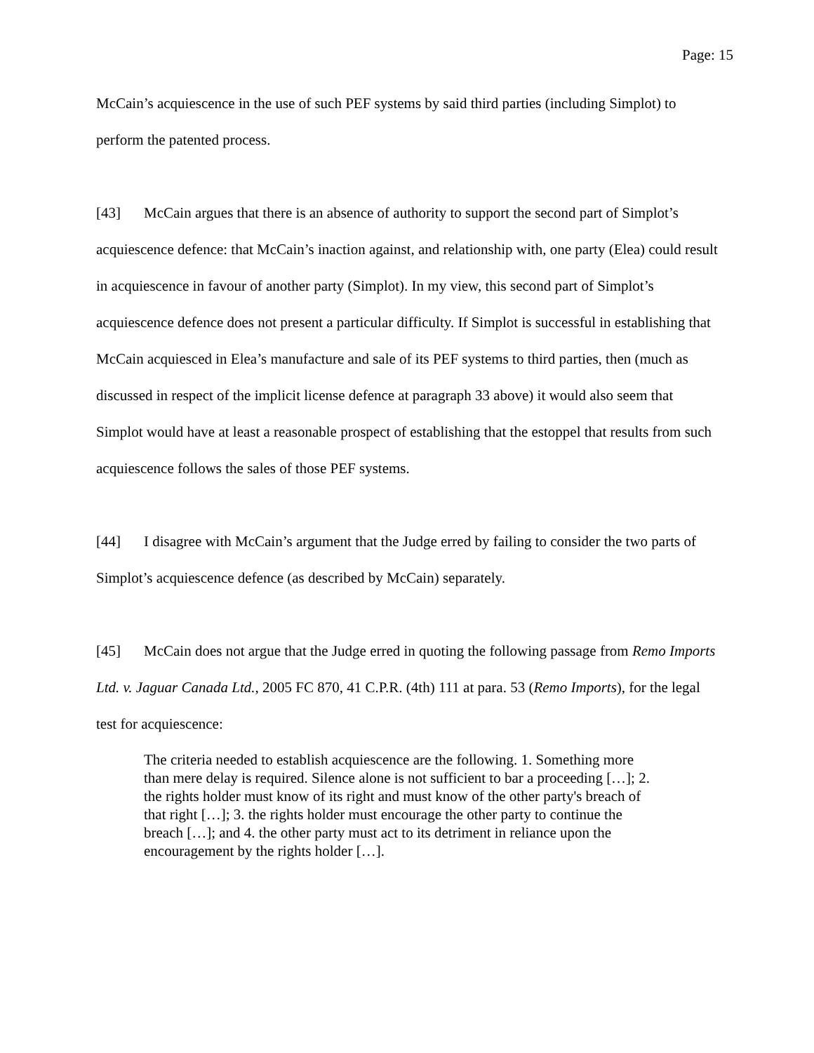Page: 15
McCain’s acquiescence in the use of such PEF systems by said third parties (including Simplot) to perform the patented process.
[43] McCain argues that there is an absence of authority to support the second part of Simplot’s acquiescence defence: that McCain’s inaction against, and relationship with, one party (Elea) could result in acquiescence in favour of another party (Simplot). In my view, this second part of Simplot’s acquiescence defence does not present a particular difficulty. If Simplot is successful in establishing that McCain acquiesced in Elea’s manufacture and sale of its PEF systems to third parties, then (much as discussed in respect of the implicit license defence at paragraph 33 above) it would also seem that Simplot would have at least a reasonable prospect of establishing that the estoppel that results from such acquiescence follows the sales of those PEF systems.
[44] I disagree with McCain’s argument that the Judge erred by failing to consider the two parts of Simplot’s acquiescence defence (as described by McCain) separately.
[45] McCain does not argue that the Judge erred in quoting the following passage from Remo Imports Ltd. v. Jaguar Canada Ltd., 2005 FC 870, 41 C.P.R. (4th) 111 at para. 53 (Remo Imports), for the legal test for acquiescence:
The criteria needed to establish acquiescence are the following. 1. Something more than mere delay is required. Silence alone is not sufficient to bar a proceeding […]; 2. the rights holder must know of its right and must know of the other party's breach of that right […]; 3. the rights holder must encourage the other party to continue the breach […]; and 4. the other party must act to its detriment in reliance upon the encouragement by the rights holder […].